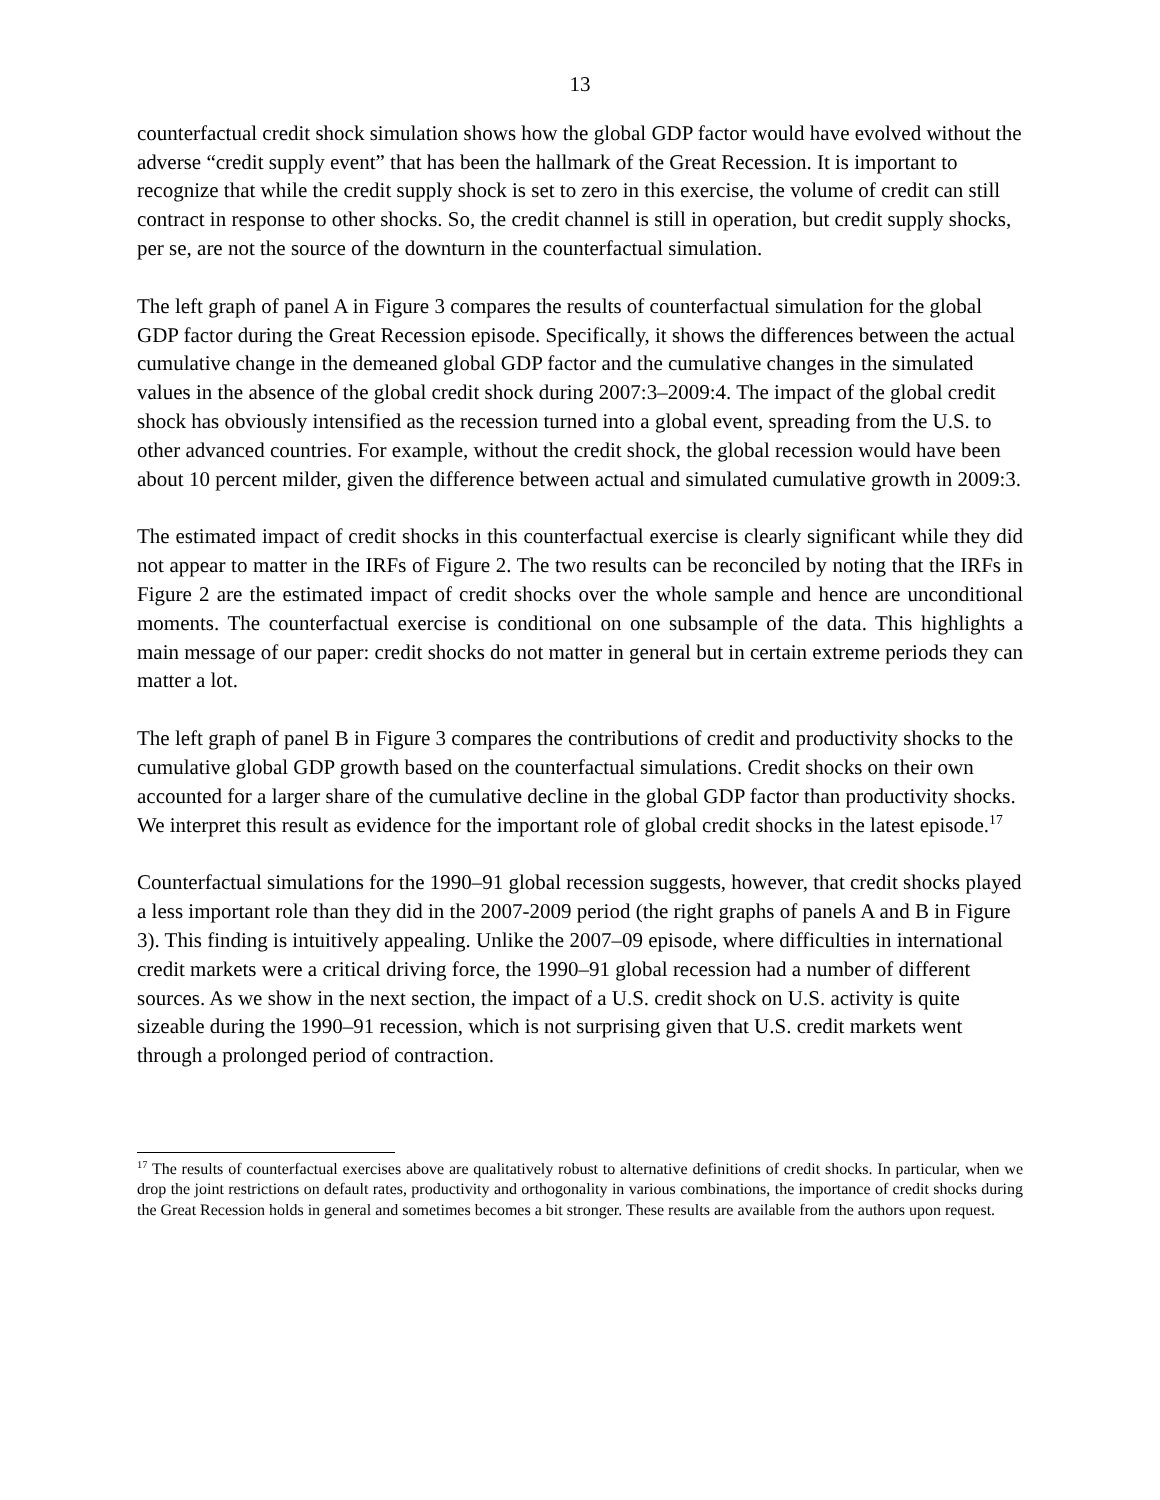13
counterfactual credit shock simulation shows how the global GDP factor would have evolved without the adverse “credit supply event” that has been the hallmark of the Great Recession. It is important to recognize that while the credit supply shock is set to zero in this exercise, the volume of credit can still contract in response to other shocks. So, the credit channel is still in operation, but credit supply shocks, per se, are not the source of the downturn in the counterfactual simulation.
The left graph of panel A in Figure 3 compares the results of counterfactual simulation for the global GDP factor during the Great Recession episode. Specifically, it shows the differences between the actual cumulative change in the demeaned global GDP factor and the cumulative changes in the simulated values in the absence of the global credit shock during 2007:3–2009:4. The impact of the global credit shock has obviously intensified as the recession turned into a global event, spreading from the U.S. to other advanced countries. For example, without the credit shock, the global recession would have been about 10 percent milder, given the difference between actual and simulated cumulative growth in 2009:3.
The estimated impact of credit shocks in this counterfactual exercise is clearly significant while they did not appear to matter in the IRFs of Figure 2. The two results can be reconciled by noting that the IRFs in Figure 2 are the estimated impact of credit shocks over the whole sample and hence are unconditional moments. The counterfactual exercise is conditional on one subsample of the data. This highlights a main message of our paper: credit shocks do not matter in general but in certain extreme periods they can matter a lot.
The left graph of panel B in Figure 3 compares the contributions of credit and productivity shocks to the cumulative global GDP growth based on the counterfactual simulations. Credit shocks on their own accounted for a larger share of the cumulative decline in the global GDP factor than productivity shocks. We interpret this result as evidence for the important role of global credit shocks in the latest episode.<sup>17</sup>
Counterfactual simulations for the 1990–91 global recession suggests, however, that credit shocks played a less important role than they did in the 2007-2009 period (the right graphs of panels A and B in Figure 3). This finding is intuitively appealing. Unlike the 2007–09 episode, where difficulties in international credit markets were a critical driving force, the 1990–91 global recession had a number of different sources. As we show in the next section, the impact of a U.S. credit shock on U.S. activity is quite sizeable during the 1990–91 recession, which is not surprising given that U.S. credit markets went through a prolonged period of contraction.
<sup>17</sup> The results of counterfactual exercises above are qualitatively robust to alternative definitions of credit shocks. In particular, when we drop the joint restrictions on default rates, productivity and orthogonality in various combinations, the importance of credit shocks during the Great Recession holds in general and sometimes becomes a bit stronger. These results are available from the authors upon request.